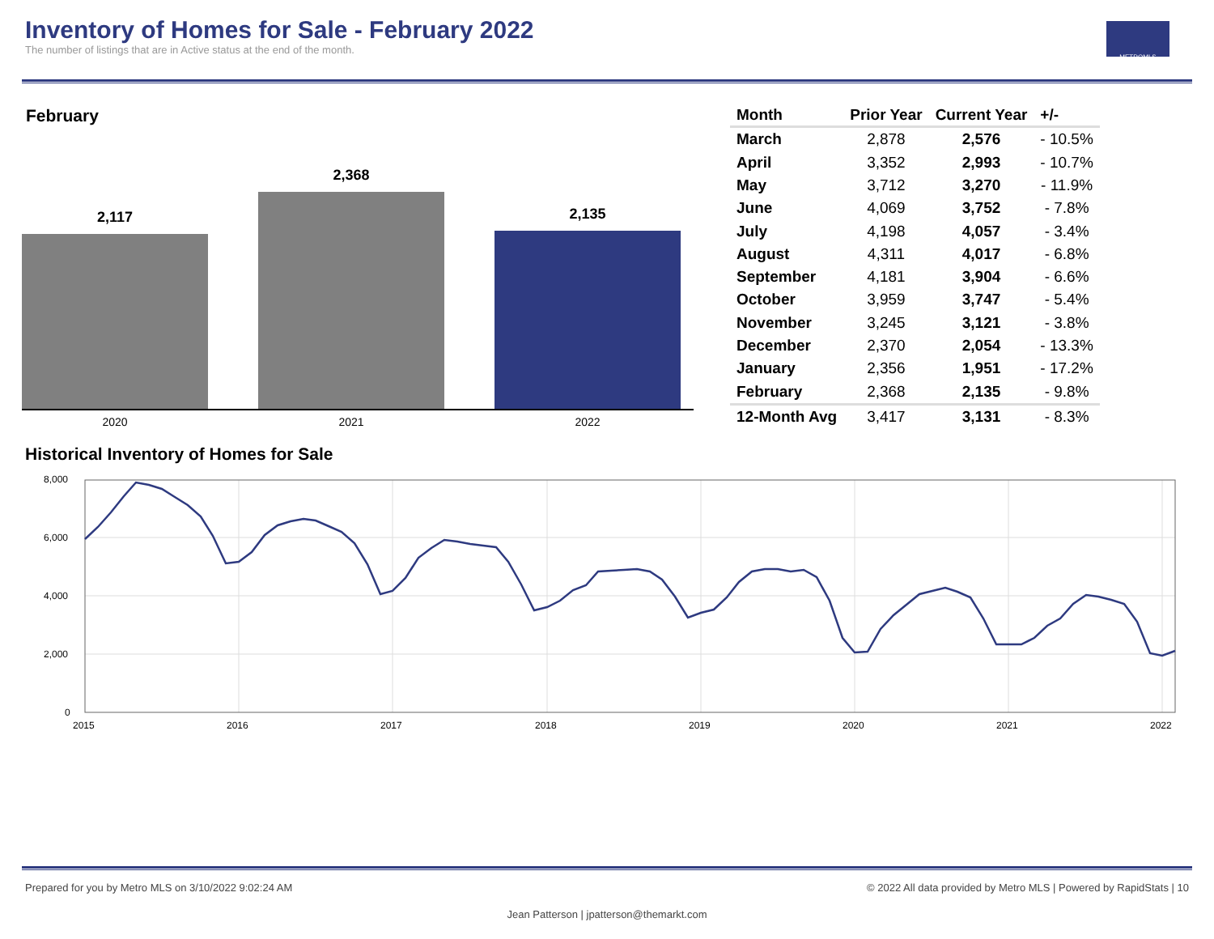Inventory of Homes for Sale - February 2022
The number of listings that are in Active status at the end of the month.
METROMLS
February
2,117
2,368
2,135
2020 2021 2022
| Month | Prior Year | Current Year | +/- |
| --- | --- | --- | --- |
| March | 2,878 | 2,576 | - 10.5% |
| April | 3,352 | 2,993 | - 10.7% |
| May | 3,712 | 3,270 | - 11.9% |
| June | 4,069 | 3,752 | - 7.8% |
| July | 4,198 | 4,057 | - 3.4% |
| August | 4,311 | 4,017 | - 6.8% |
| September | 4,181 | 3,904 | - 6.6% |
| October | 3,959 | 3,747 | - 5.4% |
| November | 3,245 | 3,121 | - 3.8% |
| December | 2,370 | 2,054 | - 13.3% |
| January | 2,356 | 1,951 | - 17.2% |
| February | 2,368 | 2,135 | - 9.8% |
| 12-Month Avg | 3,417 | 3,131 | - 8.3% |
Historical Inventory of Homes for Sale
8,000
6,000
4,000
2,000
0
2015
2016
2017
2018
2019
2020
2021
2022
Prepared for you by Metro MLS on 3/10/2022 9:02:24 AM © 2022 All data provided by Metro MLS | Powered by RapidStats | 10
Jean Patterson | jpatterson@themarkt.com